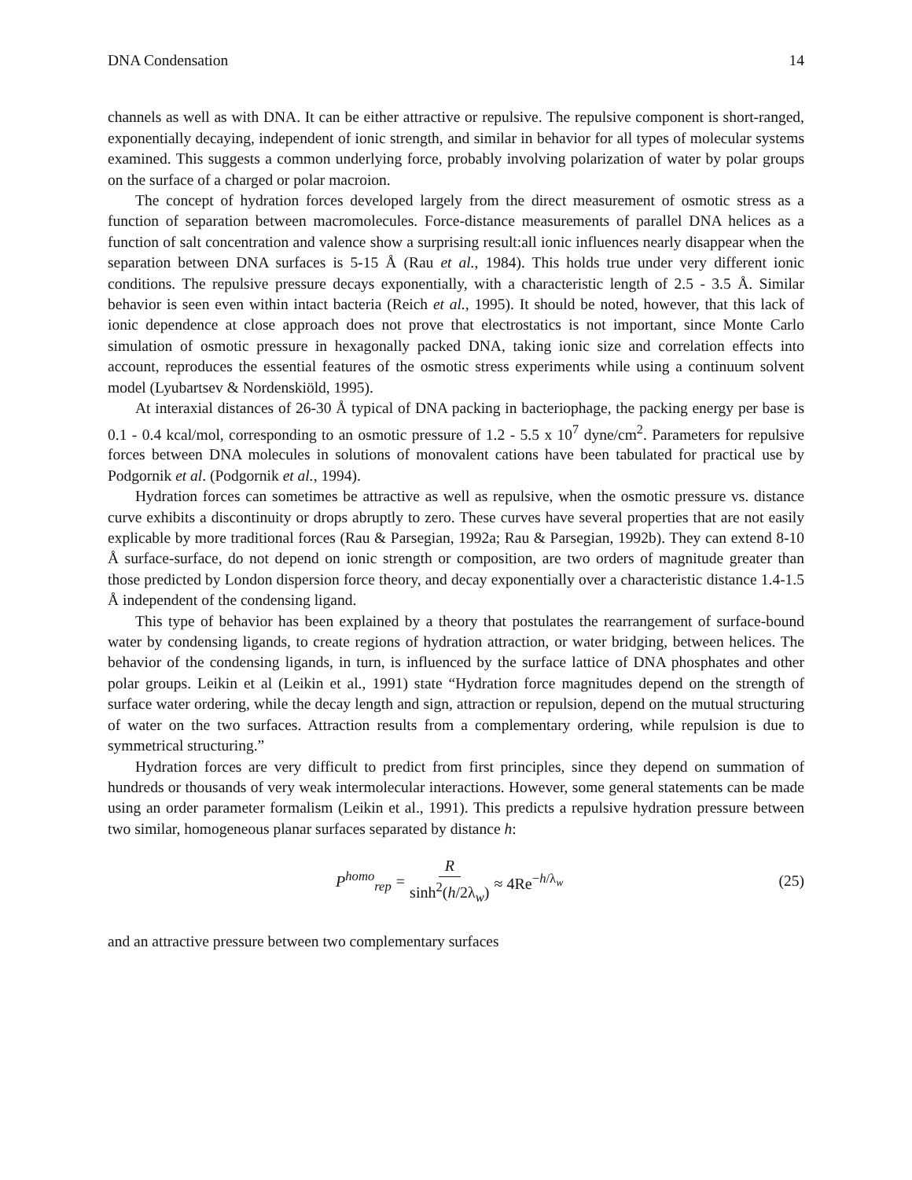DNA Condensation 14
channels as well as with DNA. It can be either attractive or repulsive. The repulsive component is short-ranged, exponentially decaying, independent of ionic strength, and similar in behavior for all types of molecular systems examined. This suggests a common underlying force, probably involving polarization of water by polar groups on the surface of a charged or polar macroion.
The concept of hydration forces developed largely from the direct measurement of osmotic stress as a function of separation between macromolecules. Force-distance measurements of parallel DNA helices as a function of salt concentration and valence show a surprising result:all ionic influences nearly disappear when the separation between DNA surfaces is 5-15 Å (Rau et al., 1984). This holds true under very different ionic conditions. The repulsive pressure decays exponentially, with a characteristic length of 2.5 - 3.5 Å. Similar behavior is seen even within intact bacteria (Reich et al., 1995). It should be noted, however, that this lack of ionic dependence at close approach does not prove that electrostatics is not important, since Monte Carlo simulation of osmotic pressure in hexagonally packed DNA, taking ionic size and correlation effects into account, reproduces the essential features of the osmotic stress experiments while using a continuum solvent model (Lyubartsev & Nordenskiöld, 1995).
At interaxial distances of 26-30 Å typical of DNA packing in bacteriophage, the packing energy per base is 0.1 - 0.4 kcal/mol, corresponding to an osmotic pressure of 1.2 - 5.5 x 10<sup>7</sup> dyne/cm<sup>2</sup>. Parameters for repulsive forces between DNA molecules in solutions of monovalent cations have been tabulated for practical use by Podgornik et al. (Podgornik et al., 1994).
Hydration forces can sometimes be attractive as well as repulsive, when the osmotic pressure vs. distance curve exhibits a discontinuity or drops abruptly to zero. These curves have several properties that are not easily explicable by more traditional forces (Rau & Parsegian, 1992a; Rau & Parsegian, 1992b). They can extend 8-10 Å surface-surface, do not depend on ionic strength or composition, are two orders of magnitude greater than those predicted by London dispersion force theory, and decay exponentially over a characteristic distance 1.4-1.5 Å independent of the condensing ligand.
This type of behavior has been explained by a theory that postulates the rearrangement of surface-bound water by condensing ligands, to create regions of hydration attraction, or water bridging, between helices. The behavior of the condensing ligands, in turn, is influenced by the surface lattice of DNA phosphates and other polar groups. Leikin et al (Leikin et al., 1991) state “Hydration force magnitudes depend on the strength of surface water ordering, while the decay length and sign, attraction or repulsion, depend on the mutual structuring of water on the two surfaces. Attraction results from a complementary ordering, while repulsion is due to symmetrical structuring.”
Hydration forces are very difficult to predict from first principles, since they depend on summation of hundreds or thousands of very weak intermolecular interactions. However, some general statements can be made using an order parameter formalism (Leikin et al., 1991). This predicts a repulsive hydration pressure between two similar, homogeneous planar surfaces separated by distance h:
P<sup>homo</sup><sub>rep</sub> = R sinh<sup>2</sup>(h/2λ<sub>w</sub>) ≈ 4Re<sup>−h/λ<sub>w</sub></sup>
(25)
and an attractive pressure between two complementary surfaces